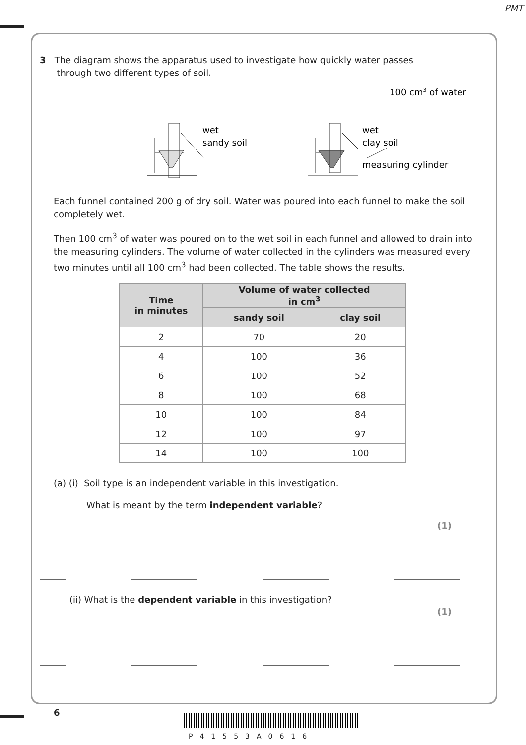PMT
3 The diagram shows the apparatus used to investigate how quickly water passes
through two different types of soil.
wet
sandy soil
wet
clay soil
100 cm3 of water
measuring cylinder
Each funnel contained 200 g of dry soil. Water was poured into each funnel to make the soil completely wet.
Then 100 cm<sup>3</sup> of water was poured on to the wet soil in each funnel and allowed to drain into the measuring cylinders. The volume of water collected in the cylinders was measured every two minutes until all 100 cm<sup>3</sup> had been collected. The table shows the results.
| Time in minutes | Volume of water collected in cm<sup>3</sup> | |
| --- | --- | --- |
| | sandy soil | clay soil |
| 2 | 70 | 20 |
| 4 | 100 | 36 |
| 6 | 100 | 52 |
| 8 | 100 | 68 |
| 10 | 100 | 84 |
| 12 | 100 | 97 |
| 14 | 100 | 100 |
(a) (i) Soil type is an independent variable in this investigation.
What is meant by the term independent variable?
(1)
(ii) What is the dependent variable in this investigation?
(1)
6
P41553A0616